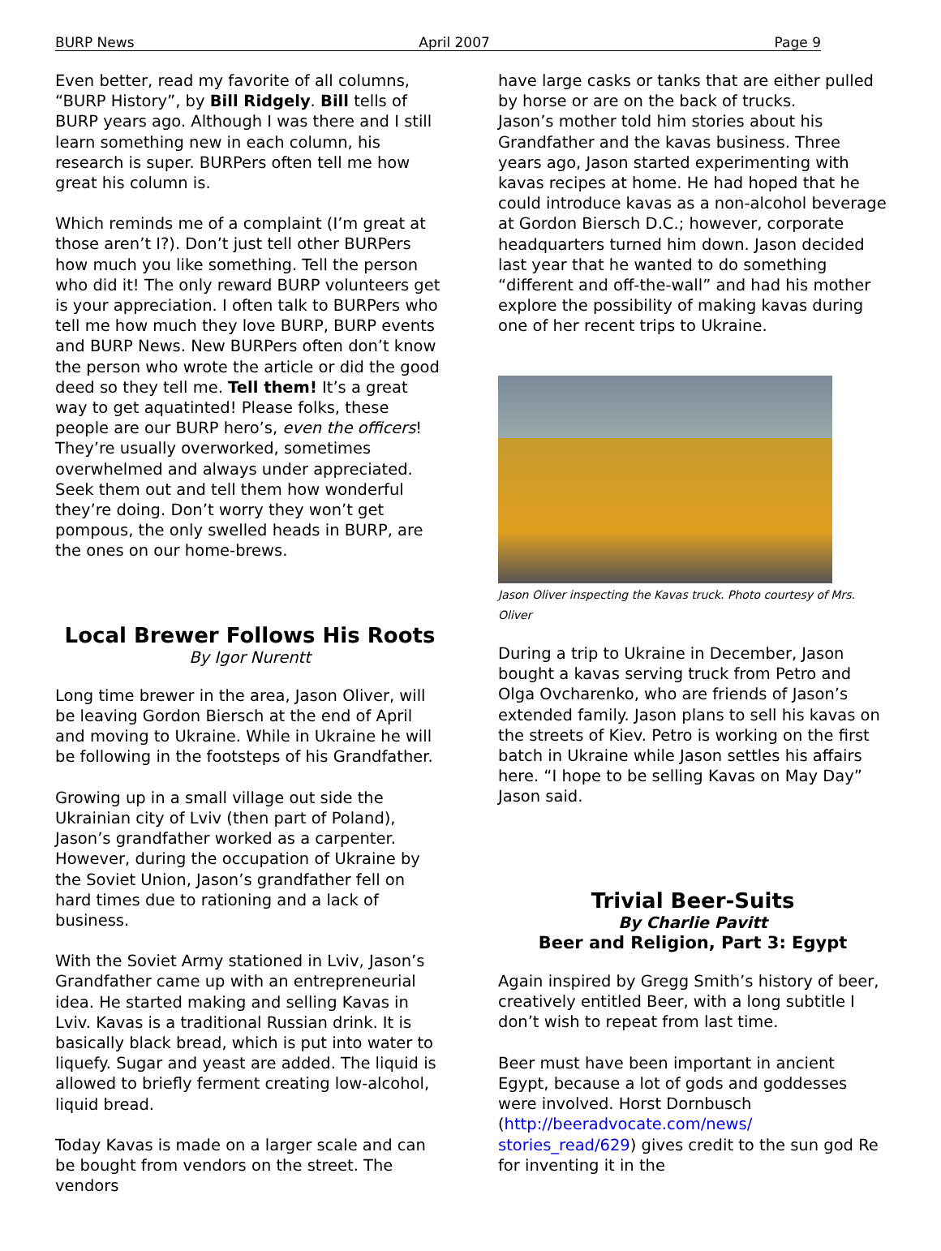BURP News April 2007 Page 9
Even better, read my favorite of all columns, “BURP History”, by Bill Ridgely. Bill tells of BURP years ago. Although I was there and I still learn something new in each column, his research is super. BURPers often tell me how great his column is.
Which reminds me of a complaint (I’m great at those aren’t I?). Don’t just tell other BURPers how much you like something. Tell the person who did it! The only reward BURP volunteers get is your appreciation. I often talk to BURPers who tell me how much they love BURP, BURP events and BURP News. New BURPers often don’t know the person who wrote the article or did the good deed so they tell me. Tell them! It’s a great way to get aquatinted! Please folks, these people are our BURP hero’s, even the officers! They’re usually overworked, sometimes overwhelmed and always under appreciated. Seek them out and tell them how wonderful they’re doing. Don’t worry they won’t get pompous, the only swelled heads in BURP, are the ones on our home-brews.
Local Brewer Follows His Roots
By Igor Nurentt
Long time brewer in the area, Jason Oliver, will be leaving Gordon Biersch at the end of April and moving to Ukraine. While in Ukraine he will be following in the footsteps of his Grandfather.
Growing up in a small village out side the Ukrainian city of Lviv (then part of Poland), Jason’s grandfather worked as a carpenter. However, during the occupation of Ukraine by the Soviet Union, Jason’s grandfather fell on hard times due to rationing and a lack of business.
With the Soviet Army stationed in Lviv, Jason’s Grandfather came up with an entrepreneurial idea. He started making and selling Kavas in Lviv. Kavas is a traditional Russian drink. It is basically black bread, which is put into water to liquefy. Sugar and yeast are added. The liquid is allowed to briefly ferment creating low-alcohol, liquid bread.
Today Kavas is made on a larger scale and can be bought from vendors on the street. The vendors
have large casks or tanks that are either pulled by horse or are on the back of trucks.
Jason’s mother told him stories about his Grandfather and the kavas business. Three years ago, Jason started experimenting with kavas recipes at home. He had hoped that he could introduce kavas as a non-alcohol beverage at Gordon Biersch D.C.; however, corporate headquarters turned him down. Jason decided last year that he wanted to do something “different and off-the-wall” and had his mother explore the possibility of making kavas during one of her recent trips to Ukraine.
Jason Oliver inspecting the Kavas truck. Photo courtesy of Mrs. Oliver
During a trip to Ukraine in December, Jason bought a kavas serving truck from Petro and Olga Ovcharenko, who are friends of Jason’s extended family. Jason plans to sell his kavas on the streets of Kiev. Petro is working on the first batch in Ukraine while Jason settles his affairs here. “I hope to be selling Kavas on May Day” Jason said.
Trivial Beer-Suits
By Charlie Pavitt
Beer and Religion, Part 3: Egypt
Again inspired by Gregg Smith’s history of beer, creatively entitled Beer, with a long subtitle I don’t wish to repeat from last time.
Beer must have been important in ancient Egypt, because a lot of gods and goddesses were involved. Horst Dornbusch (http://beeradvocate.com/news/ stories_read/629) gives credit to the sun god Re for inventing it in the